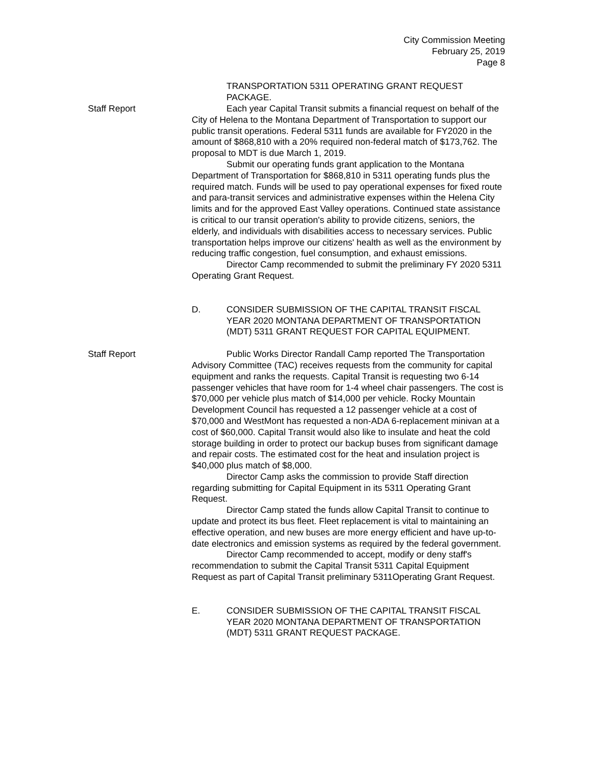City Commission Meeting
February 25, 2019
Page 8
TRANSPORTATION 5311 OPERATING GRANT REQUEST PACKAGE.
Staff Report Each year Capital Transit submits a financial request on behalf of the City of Helena to the Montana Department of Transportation to support our public transit operations. Federal 5311 funds are available for FY2020 in the amount of $868,810 with a 20% required non-federal match of $173,762. The proposal to MDT is due March 1, 2019.
Submit our operating funds grant application to the Montana Department of Transportation for $868,810 in 5311 operating funds plus the required match. Funds will be used to pay operational expenses for fixed route and para-transit services and administrative expenses within the Helena City limits and for the approved East Valley operations. Continued state assistance is critical to our transit operation's ability to provide citizens, seniors, the elderly, and individuals with disabilities access to necessary services. Public transportation helps improve our citizens' health as well as the environment by reducing traffic congestion, fuel consumption, and exhaust emissions.
Director Camp recommended to submit the preliminary FY 2020 5311 Operating Grant Request.
D. CONSIDER SUBMISSION OF THE CAPITAL TRANSIT FISCAL YEAR 2020 MONTANA DEPARTMENT OF TRANSPORTATION (MDT) 5311 GRANT REQUEST FOR CAPITAL EQUIPMENT.
Staff Report Public Works Director Randall Camp reported The Transportation Advisory Committee (TAC) receives requests from the community for capital equipment and ranks the requests. Capital Transit is requesting two 6-14 passenger vehicles that have room for 1-4 wheel chair passengers. The cost is $70,000 per vehicle plus match of $14,000 per vehicle. Rocky Mountain Development Council has requested a 12 passenger vehicle at a cost of $70,000 and WestMont has requested a non-ADA 6-replacement minivan at a cost of $60,000. Capital Transit would also like to insulate and heat the cold storage building in order to protect our backup buses from significant damage and repair costs. The estimated cost for the heat and insulation project is $40,000 plus match of $8,000.
Director Camp asks the commission to provide Staff direction regarding submitting for Capital Equipment in its 5311 Operating Grant Request.
Director Camp stated the funds allow Capital Transit to continue to update and protect its bus fleet. Fleet replacement is vital to maintaining an effective operation, and new buses are more energy efficient and have up-to-date electronics and emission systems as required by the federal government.
Director Camp recommended to accept, modify or deny staff's recommendation to submit the Capital Transit 5311 Capital Equipment Request as part of Capital Transit preliminary 5311Operating Grant Request.
E. CONSIDER SUBMISSION OF THE CAPITAL TRANSIT FISCAL YEAR 2020 MONTANA DEPARTMENT OF TRANSPORTATION (MDT) 5311 GRANT REQUEST PACKAGE.